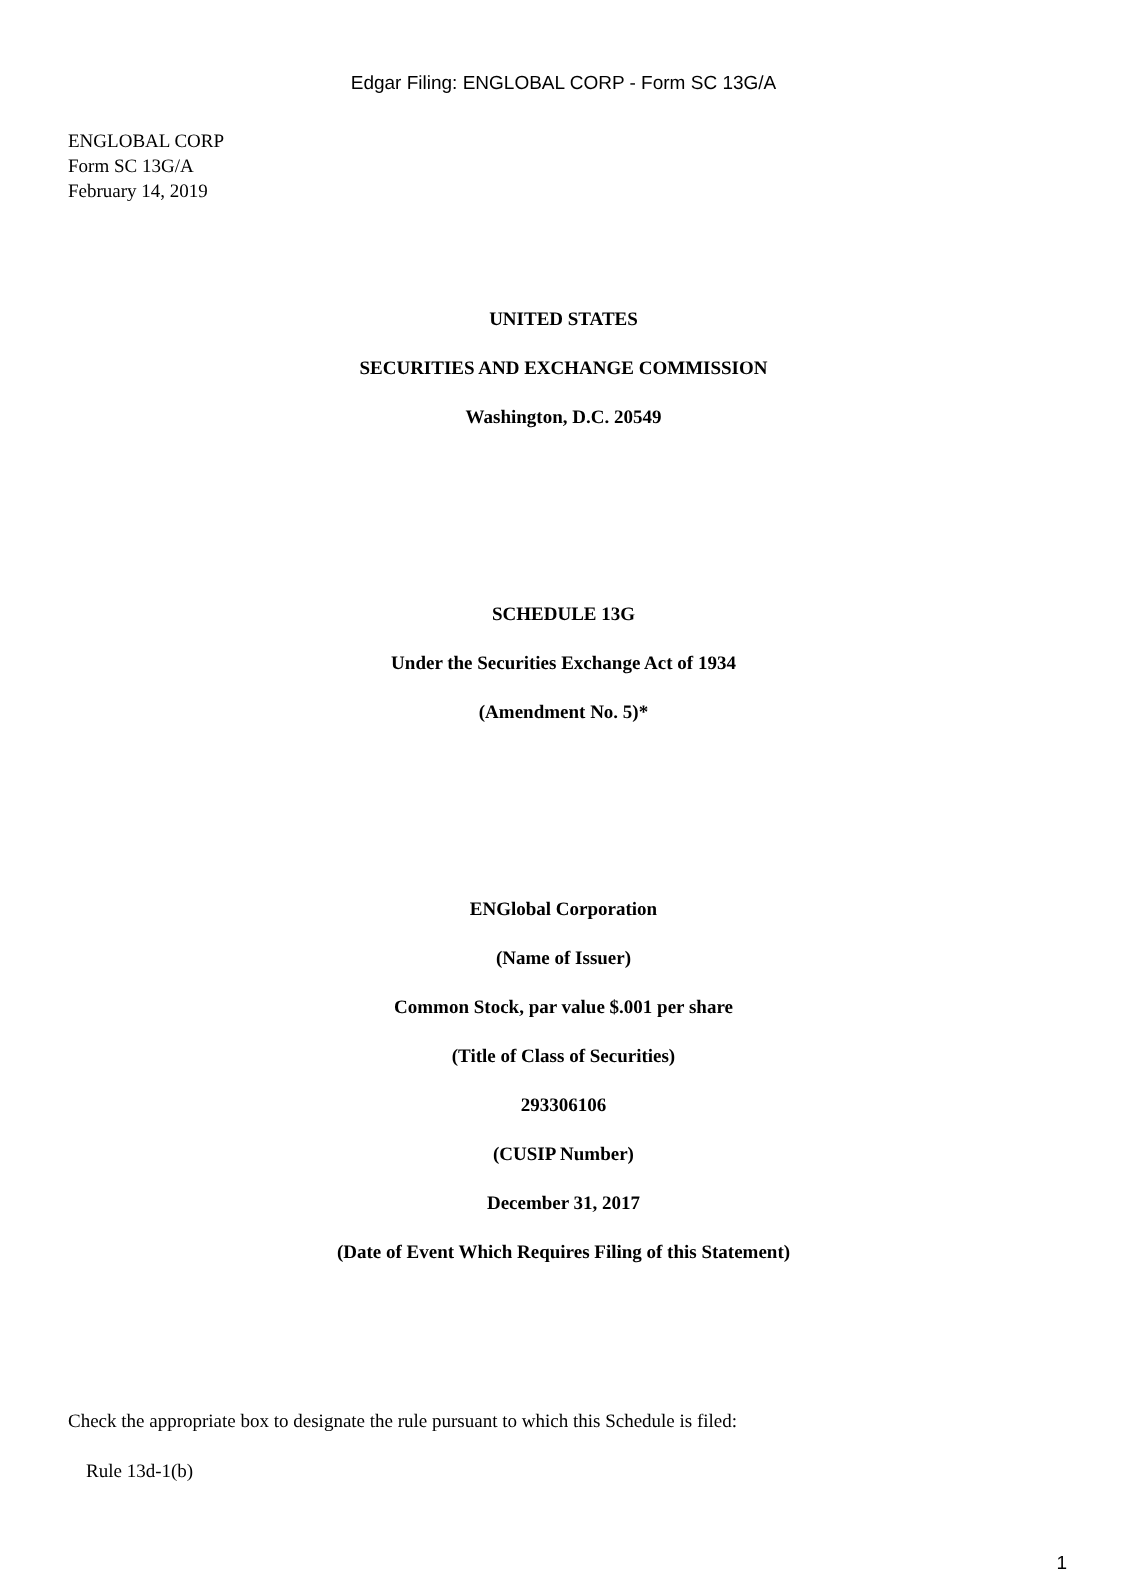Edgar Filing: ENGLOBAL CORP - Form SC 13G/A
ENGLOBAL CORP
Form SC 13G/A
February 14, 2019
UNITED STATES
SECURITIES AND EXCHANGE COMMISSION
Washington, D.C. 20549
SCHEDULE 13G
Under the Securities Exchange Act of 1934
(Amendment No. 5)*
ENGlobal Corporation
(Name of Issuer)
Common Stock, par value $.001 per share
(Title of Class of Securities)
293306106
(CUSIP Number)
December 31, 2017
(Date of Event Which Requires Filing of this Statement)
Check the appropriate box to designate the rule pursuant to which this Schedule is filed:
Rule 13d-1(b)
1